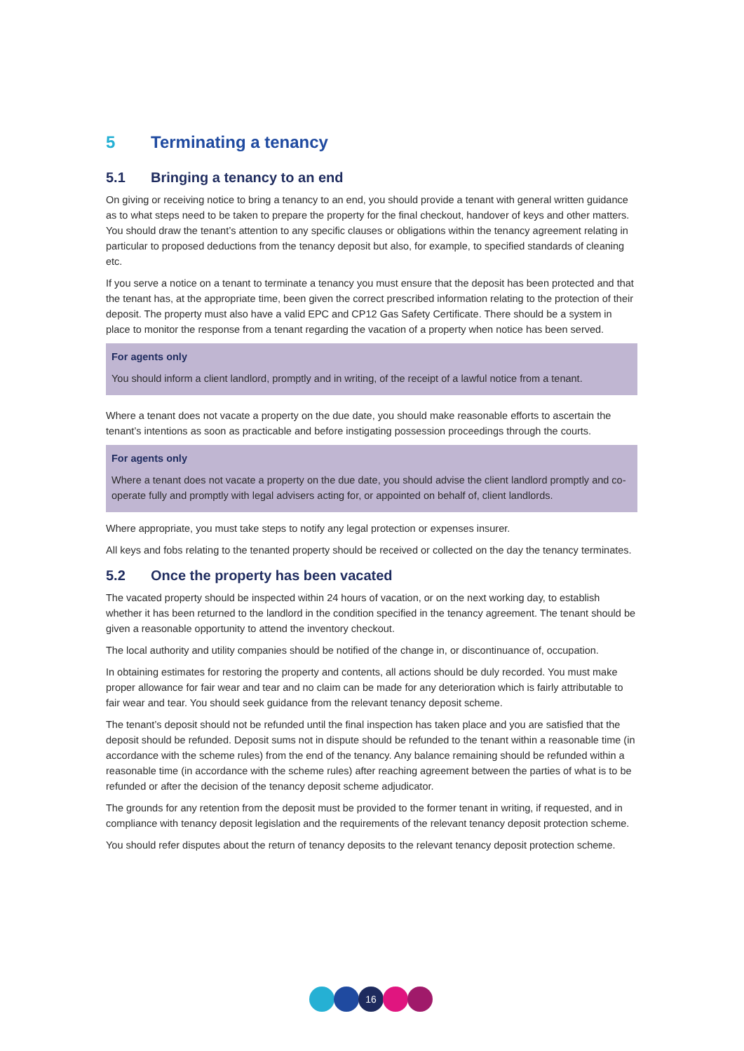5 Terminating a tenancy
5.1 Bringing a tenancy to an end
On giving or receiving notice to bring a tenancy to an end, you should provide a tenant with general written guidance as to what steps need to be taken to prepare the property for the final checkout, handover of keys and other matters. You should draw the tenant’s attention to any specific clauses or obligations within the tenancy agreement relating in particular to proposed deductions from the tenancy deposit but also, for example, to specified standards of cleaning etc.
If you serve a notice on a tenant to terminate a tenancy you must ensure that the deposit has been protected and that the tenant has, at the appropriate time, been given the correct prescribed information relating to the protection of their deposit. The property must also have a valid EPC and CP12 Gas Safety Certificate. There should be a system in place to monitor the response from a tenant regarding the vacation of a property when notice has been served.
For agents only
You should inform a client landlord, promptly and in writing, of the receipt of a lawful notice from a tenant.
Where a tenant does not vacate a property on the due date, you should make reasonable efforts to ascertain the tenant’s intentions as soon as practicable and before instigating possession proceedings through the courts.
For agents only
Where a tenant does not vacate a property on the due date, you should advise the client landlord promptly and co-operate fully and promptly with legal advisers acting for, or appointed on behalf of, client landlords.
Where appropriate, you must take steps to notify any legal protection or expenses insurer.
All keys and fobs relating to the tenanted property should be received or collected on the day the tenancy terminates.
5.2 Once the property has been vacated
The vacated property should be inspected within 24 hours of vacation, or on the next working day, to establish whether it has been returned to the landlord in the condition specified in the tenancy agreement. The tenant should be given a reasonable opportunity to attend the inventory checkout.
The local authority and utility companies should be notified of the change in, or discontinuance of, occupation.
In obtaining estimates for restoring the property and contents, all actions should be duly recorded. You must make proper allowance for fair wear and tear and no claim can be made for any deterioration which is fairly attributable to fair wear and tear. You should seek guidance from the relevant tenancy deposit scheme.
The tenant’s deposit should not be refunded until the final inspection has taken place and you are satisfied that the deposit should be refunded. Deposit sums not in dispute should be refunded to the tenant within a reasonable time (in accordance with the scheme rules) from the end of the tenancy. Any balance remaining should be refunded within a reasonable time (in accordance with the scheme rules) after reaching agreement between the parties of what is to be refunded or after the decision of the tenancy deposit scheme adjudicator.
The grounds for any retention from the deposit must be provided to the former tenant in writing, if requested, and in compliance with tenancy deposit legislation and the requirements of the relevant tenancy deposit protection scheme.
You should refer disputes about the return of tenancy deposits to the relevant tenancy deposit protection scheme.
16